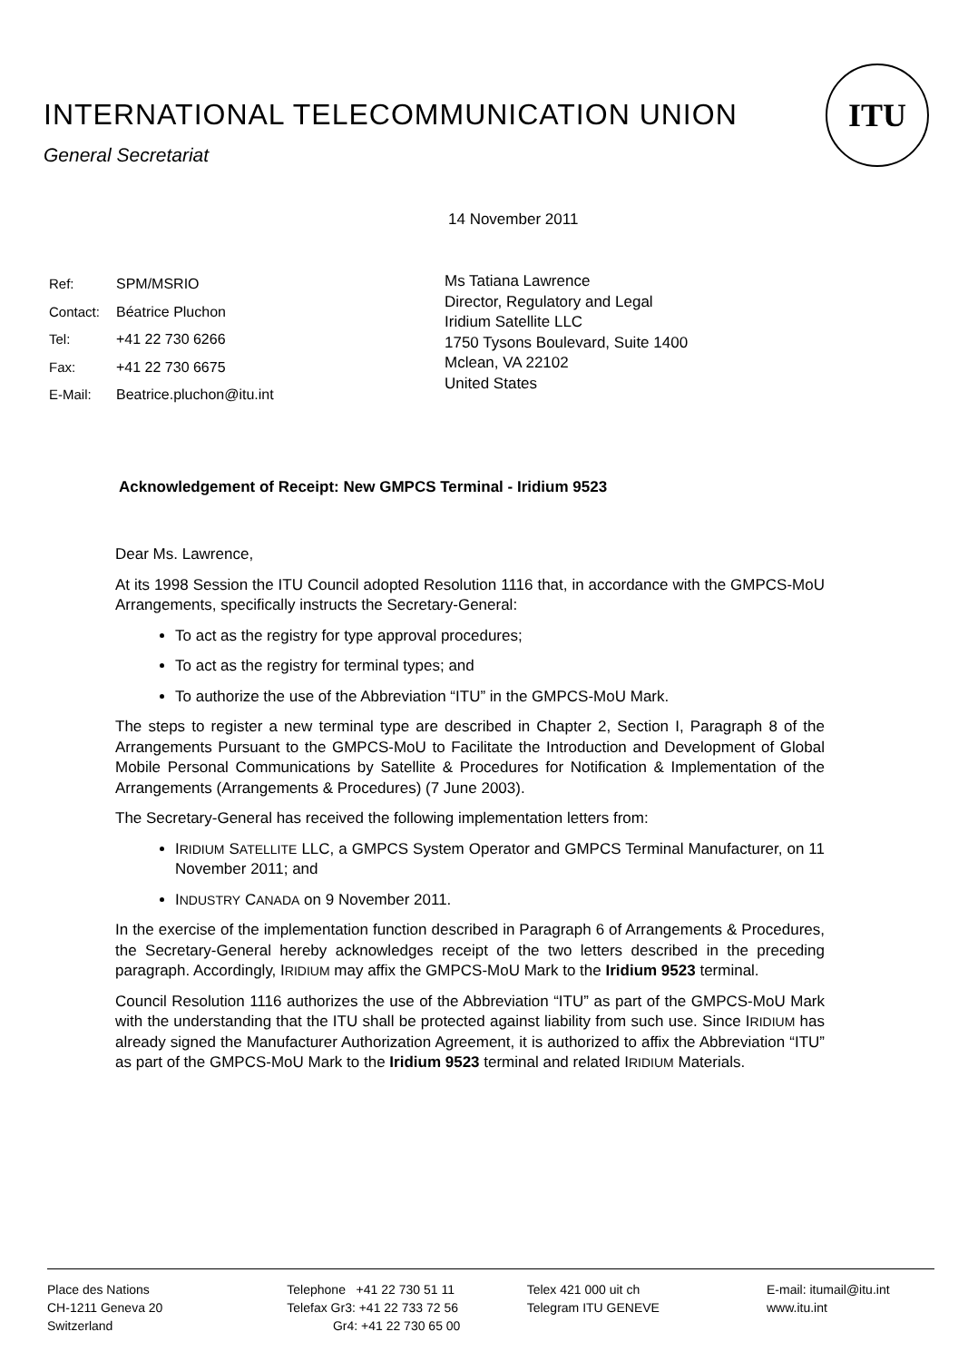INTERNATIONAL TELECOMMUNICATION UNION
General Secretariat
ITU
14 November 2011
Ref: SPM/MSRIO
Contact: Béatrice Pluchon
Tel: +41 22 730 6266
Fax: +41 22 730 6675
E-Mail: Beatrice.pluchon@itu.int
Ms Tatiana Lawrence
Director, Regulatory and Legal
Iridium Satellite LLC
1750 Tysons Boulevard, Suite 1400
Mclean, VA 22102
United States
Acknowledgement of Receipt: New GMPCS Terminal - Iridium 9523
Dear Ms. Lawrence,
At its 1998 Session the ITU Council adopted Resolution 1116 that, in accordance with the GMPCS-MoU Arrangements, specifically instructs the Secretary-General:
To act as the registry for type approval procedures;
To act as the registry for terminal types; and
To authorize the use of the Abbreviation “ITU” in the GMPCS-MoU Mark.
The steps to register a new terminal type are described in Chapter 2, Section I, Paragraph 8 of the Arrangements Pursuant to the GMPCS-MoU to Facilitate the Introduction and Development of Global Mobile Personal Communications by Satellite & Procedures for Notification & Implementation of the Arrangements (Arrangements & Procedures) (7 June 2003).
The Secretary-General has received the following implementation letters from:
IRIDIUM SATELLITE LLC, a GMPCS System Operator and GMPCS Terminal Manufacturer, on 11 November 2011; and
INDUSTRY CANADA on 9 November 2011.
In the exercise of the implementation function described in Paragraph 6 of Arrangements & Procedures, the Secretary-General hereby acknowledges receipt of the two letters described in the preceding paragraph. Accordingly, IRIDIUM may affix the GMPCS-MoU Mark to the Iridium 9523 terminal.
Council Resolution 1116 authorizes the use of the Abbreviation “ITU” as part of the GMPCS-MoU Mark with the understanding that the ITU shall be protected against liability from such use. Since IRIDIUM has already signed the Manufacturer Authorization Agreement, it is authorized to affix the Abbreviation “ITU” as part of the GMPCS-MoU Mark to the Iridium 9523 terminal and related IRIDIUM Materials.
Place des Nations
CH-1211 Geneva 20
Switzerland
Telephone +41 22 730 51 11
Telefax Gr3: +41 22 733 72 56
Gr4: +41 22 730 65 00
Telex 421 000 uit ch
Telegram ITU GENEVE
E-mail: itumail@itu.int
www.itu.int